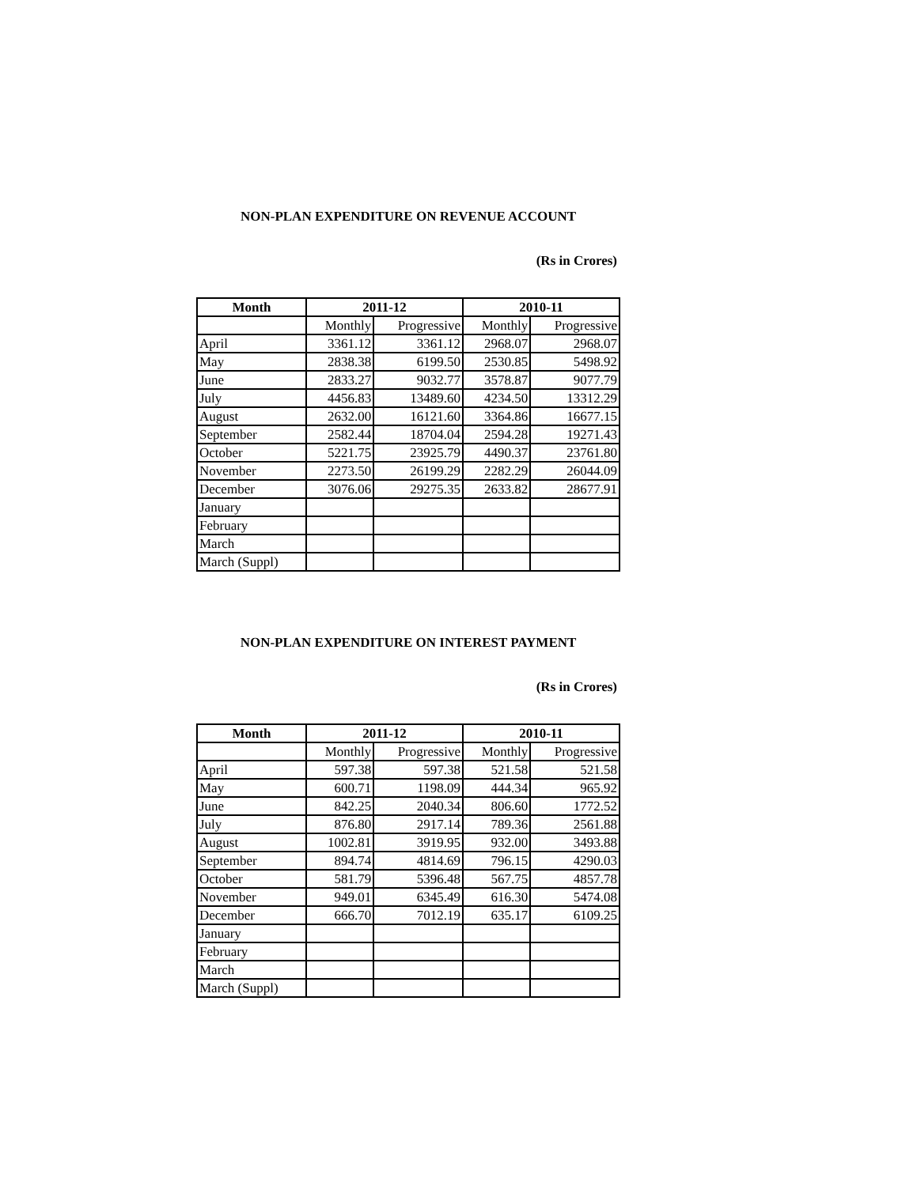NON-PLAN EXPENDITURE ON REVENUE ACCOUNT
(Rs in Crores)
| Month | 2011-12 | | 2010-11 | |
| --- | --- | --- | --- | --- |
| | Monthly | Progressive | Monthly | Progressive |
| April | 3361.12 | 3361.12 | 2968.07 | 2968.07 |
| May | 2838.38 | 6199.50 | 2530.85 | 5498.92 |
| June | 2833.27 | 9032.77 | 3578.87 | 9077.79 |
| July | 4456.83 | 13489.60 | 4234.50 | 13312.29 |
| August | 2632.00 | 16121.60 | 3364.86 | 16677.15 |
| September | 2582.44 | 18704.04 | 2594.28 | 19271.43 |
| October | 5221.75 | 23925.79 | 4490.37 | 23761.80 |
| November | 2273.50 | 26199.29 | 2282.29 | 26044.09 |
| December | 3076.06 | 29275.35 | 2633.82 | 28677.91 |
| January | | | | |
| February | | | | |
| March | | | | |
| March (Suppl) | | | | |
NON-PLAN EXPENDITURE ON INTEREST PAYMENT
(Rs in Crores)
| Month | 2011-12 | | 2010-11 | |
| --- | --- | --- | --- | --- |
| | Monthly | Progressive | Monthly | Progressive |
| April | 597.38 | 597.38 | 521.58 | 521.58 |
| May | 600.71 | 1198.09 | 444.34 | 965.92 |
| June | 842.25 | 2040.34 | 806.60 | 1772.52 |
| July | 876.80 | 2917.14 | 789.36 | 2561.88 |
| August | 1002.81 | 3919.95 | 932.00 | 3493.88 |
| September | 894.74 | 4814.69 | 796.15 | 4290.03 |
| October | 581.79 | 5396.48 | 567.75 | 4857.78 |
| November | 949.01 | 6345.49 | 616.30 | 5474.08 |
| December | 666.70 | 7012.19 | 635.17 | 6109.25 |
| January | | | | |
| February | | | | |
| March | | | | |
| March (Suppl) | | | | |